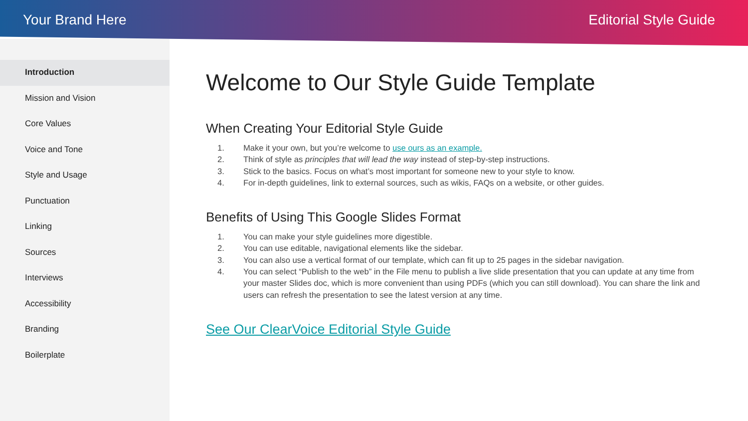Your Brand Here Editorial Style Guide
Introduction
Mission and Vision
Core Values
Voice and Tone
Style and Usage
Punctuation
Linking
Sources
Interviews
Accessibility
Branding
Boilerplate
Welcome to Our Style Guide Template
When Creating Your Editorial Style Guide
1. Make it your own, but you’re welcome to use ours as an example.
2. Think of style as principles that will lead the way instead of step-by-step instructions.
3. Stick to the basics. Focus on what’s most important for someone new to your style to know.
4. For in-depth guidelines, link to external sources, such as wikis, FAQs on a website, or other guides.
Benefits of Using This Google Slides Format
1. You can make your style guidelines more digestible.
2. You can use editable, navigational elements like the sidebar.
3. You can also use a vertical format of our template, which can fit up to 25 pages in the sidebar navigation.
4. You can select “Publish to the web” in the File menu to publish a live slide presentation that you can update at any time from your master Slides doc, which is more convenient than using PDFs (which you can still download). You can share the link and users can refresh the presentation to see the latest version at any time.
See Our ClearVoice Editorial Style Guide